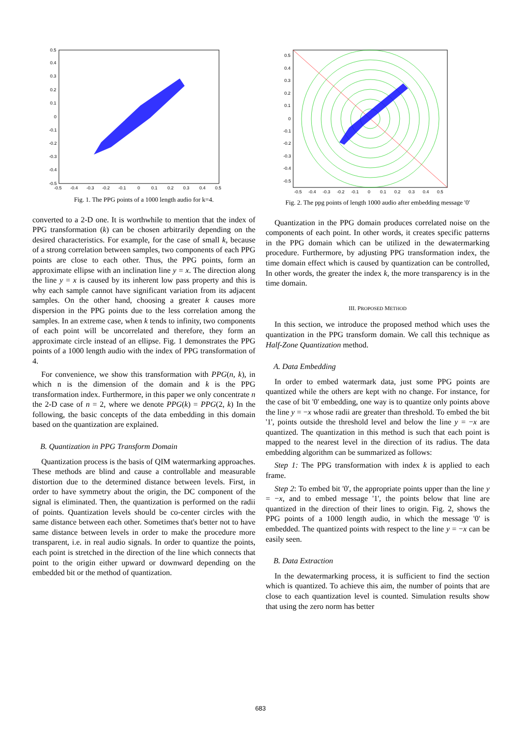0.5
0.4
0.3
0.2
0.1
0
-0.1
-0.2
-0.3
-0.4
-0.5
-0.5
-0.4
-0.3
-0.2
-0.1
0
0.1
0.2
0.3
0.4
0.5
Fig. 1. The PPG points of a 1000 length audio for k=4.
converted to a 2-D one. It is worthwhile to mention that the index of PPG transformation (k) can be chosen arbitrarily depending on the desired characteristics. For example, for the case of small k, because of a strong correlation between samples, two components of each PPG points are close to each other. Thus, the PPG points, form an approximate ellipse with an inclination line y = x. The direction along the line y = x is caused by its inherent low pass property and this is why each sample cannot have significant variation from its adjacent samples. On the other hand, choosing a greater k causes more dispersion in the PPG points due to the less correlation among the samples. In an extreme case, when k tends to infinity, two components of each point will be uncorrelated and therefore, they form an approximate circle instead of an ellipse. Fig. 1 demonstrates the PPG points of a 1000 length audio with the index of PPG transformation of 4.
For convenience, we show this transformation with PPG(n, k), in which n is the dimension of the domain and k is the PPG transformation index. Furthermore, in this paper we only concentrate n the 2-D case of n = 2, where we denote PPG(k) = PPG(2, k) In the following, the basic concepts of the data embedding in this domain based on the quantization are explained.
B. Quantization in PPG Transform Domain
Quantization process is the basis of QIM watermarking approaches. These methods are blind and cause a controllable and measurable distortion due to the determined distance between levels. First, in order to have symmetry about the origin, the DC component of the signal is eliminated. Then, the quantization is performed on the radii of points. Quantization levels should be co-center circles with the same distance between each other. Sometimes that's better not to have same distance between levels in order to make the procedure more transparent, i.e. in real audio signals. In order to quantize the points, each point is stretched in the direction of the line which connects that point to the origin either upward or downward depending on the embedded bit or the method of quantization.
0.5
0.4
0.3
0.2
0.1
0
-0.1
-0.2
-0.3
-0.4
-0.5
-0.5
-0.4
-0.3
-0.2
-0.1
0
0.1
0.2
0.3
0.4
0.5
Fig. 2. The ppg points of length 1000 audio after embedding message '0'
Quantization in the PPG domain produces correlated noise on the components of each point. In other words, it creates specific patterns in the PPG domain which can be utilized in the dewatermarking procedure. Furthermore, by adjusting PPG transformation index, the time domain effect which is caused by quantization can be controlled, In other words, the greater the index k, the more transparency is in the time domain.
III. PROPOSED METHOD
In this section, we introduce the proposed method which uses the quantization in the PPG transform domain. We call this technique as Half-Zone Quantization method.
A. Data Embedding
In order to embed watermark data, just some PPG points are quantized while the others are kept with no change. For instance, for the case of bit '0' embedding, one way is to quantize only points above the line y = −x whose radii are greater than threshold. To embed the bit '1', points outside the threshold level and below the line y = −x are quantized. The quantization in this method is such that each point is mapped to the nearest level in the direction of its radius. The data embedding algorithm can be summarized as follows:
Step 1: The PPG transformation with index k is applied to each frame.
Step 2: To embed bit '0', the appropriate points upper than the line y = −x, and to embed message '1', the points below that line are quantized in the direction of their lines to origin. Fig. 2, shows the PPG points of a 1000 length audio, in which the message '0' is embedded. The quantized points with respect to the line y = −x can be easily seen.
B. Data Extraction
In the dewatermarking process, it is sufficient to find the section which is quantized. To achieve this aim, the number of points that are close to each quantization level is counted. Simulation results show that using the zero norm has better
683